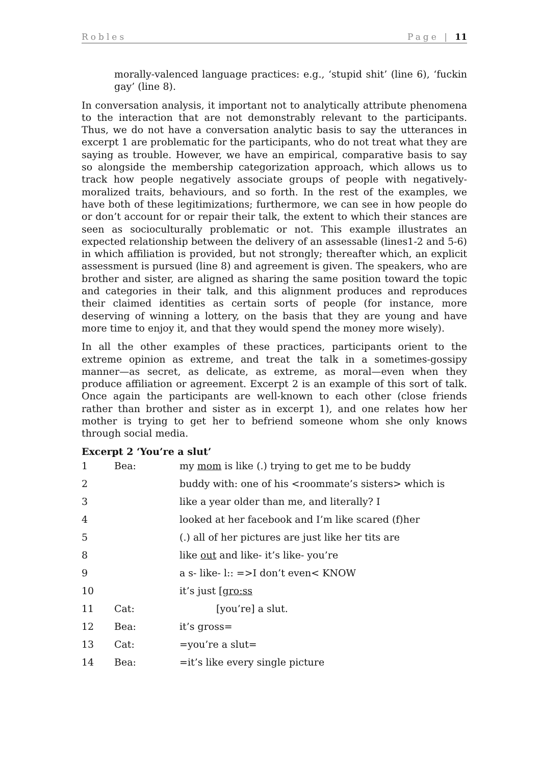Robles Page | 11
morally-valenced language practices: e.g., ‘stupid shit’ (line 6), ‘fuckin gay’ (line 8).
In conversation analysis, it important not to analytically attribute phenomena to the interaction that are not demonstrably relevant to the participants. Thus, we do not have a conversation analytic basis to say the utterances in excerpt 1 are problematic for the participants, who do not treat what they are saying as trouble. However, we have an empirical, comparative basis to say so alongside the membership categorization approach, which allows us to track how people negatively associate groups of people with negatively-moralized traits, behaviours, and so forth. In the rest of the examples, we have both of these legitimizations; furthermore, we can see in how people do or don’t account for or repair their talk, the extent to which their stances are seen as socioculturally problematic or not. This example illustrates an expected relationship between the delivery of an assessable (lines1-2 and 5-6) in which affiliation is provided, but not strongly; thereafter which, an explicit assessment is pursued (line 8) and agreement is given. The speakers, who are brother and sister, are aligned as sharing the same position toward the topic and categories in their talk, and this alignment produces and reproduces their claimed identities as certain sorts of people (for instance, more deserving of winning a lottery, on the basis that they are young and have more time to enjoy it, and that they would spend the money more wisely).
In all the other examples of these practices, participants orient to the extreme opinion as extreme, and treat the talk in a sometimes-gossipy manner—as secret, as delicate, as extreme, as moral—even when they produce affiliation or agreement. Excerpt 2 is an example of this sort of talk. Once again the participants are well-known to each other (close friends rather than brother and sister as in excerpt 1), and one relates how her mother is trying to get her to befriend someone whom she only knows through social media.
Excerpt 2 ‘You’re a slut’
| 1 | Bea: | my mom is like (.) trying to get me to be buddy |
| 2 | | buddy with: one of his <roommate’s sisters> which is |
| 3 | | like a year older than me, and literally? I |
| 4 | | looked at her facebook and I’m like scared (f)her |
| 5 | | (.) all of her pictures are just like her tits are |
| 8 | | like out and like- it’s like- you’re |
| 9 | | a s- like- l:: =>I don’t even< KNOW |
| 10 | | it’s just [ gro:ss |
| 11 | Cat: | [you’re] a slut. |
| 12 | Bea: | it’s gross= |
| 13 | Cat: | =you’re a slut= |
| 14 | Bea: | =it’s like every single picture |